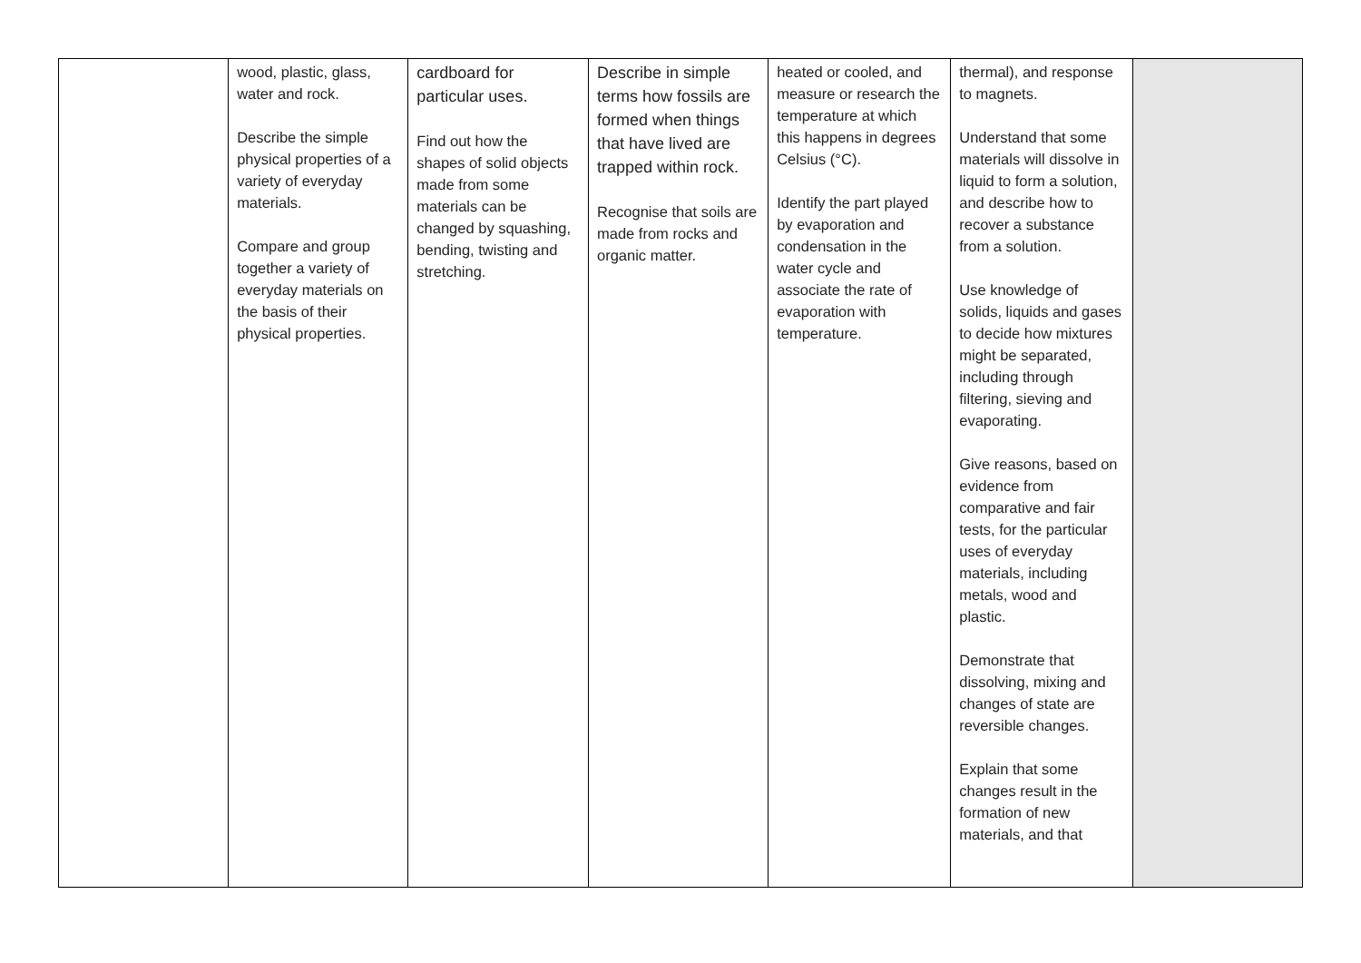| | wood, plastic, glass, water and rock. Describe the simple physical properties of a variety of everyday materials. Compare and group together a variety of everyday materials on the basis of their physical properties. | cardboard for particular uses. Find out how the shapes of solid objects made from some materials can be changed by squashing, bending, twisting and stretching. | Describe in simple terms how fossils are formed when things that have lived are trapped within rock. Recognise that soils are made from rocks and organic matter. | heated or cooled, and measure or research the temperature at which this happens in degrees Celsius (°C). Identify the part played by evaporation and condensation in the water cycle and associate the rate of evaporation with temperature. | thermal), and response to magnets. Understand that some materials will dissolve in liquid to form a solution, and describe how to recover a substance from a solution. Use knowledge of solids, liquids and gases to decide how mixtures might be separated, including through filtering, sieving and evaporating. Give reasons, based on evidence from comparative and fair tests, for the particular uses of everyday materials, including metals, wood and plastic. Demonstrate that dissolving, mixing and changes of state are reversible changes. Explain that some changes result in the formation of new materials, and that | |